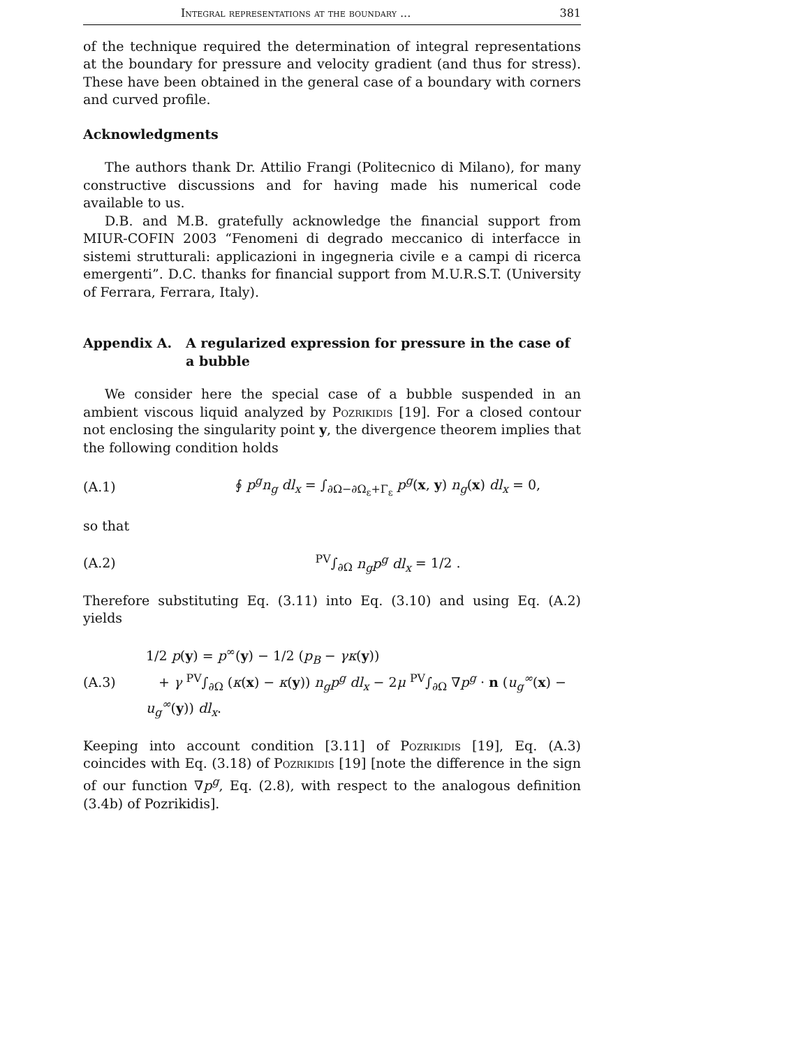Integral representations at the boundary ... 381
of the technique required the determination of integral representations at the boundary for pressure and velocity gradient (and thus for stress). These have been obtained in the general case of a boundary with corners and curved profile.
Acknowledgments
The authors thank Dr. Attilio Frangi (Politecnico di Milano), for many constructive discussions and for having made his numerical code available to us.
D.B. and M.B. gratefully acknowledge the financial support from MIUR-COFIN 2003 “Fenomeni di degrado meccanico di interfacce in sistemi strutturali: applicazioni in ingegneria civile e a campi di ricerca emergenti”. D.C. thanks for financial support from M.U.R.S.T. (University of Ferrara, Ferrara, Italy).
Appendix A. A regularized expression for pressure in the case of a bubble
We consider here the special case of a bubble suspended in an ambient viscous liquid analyzed by Pozrikidis [19]. For a closed contour not enclosing the singularity point y, the divergence theorem implies that the following condition holds
(A.1)
∮ p<sup>g</sup>n<sub>g</sub> dl<sub>x</sub> = ∫<sub>∂Ω−∂Ω<sub>ε</sub>+Γ<sub>ε</sub></sub> p<sup>g</sup>(x, y) n<sub>g</sub>(x) dl<sub>x</sub> = 0,
so that
(A.2) <sup>PV</sup>∫<sub>∂Ω</sub> n<sub>g</sub>p<sup>g</sup> dl<sub>x</sub> = 1/2 .
Therefore substituting Eq. (3.11) into Eq. (3.10) and using Eq. (A.2) yields
(A.3)
1/2 p(y) = p<sup>∞</sup>(y) − 1/2 (p<sub>B</sub> − γκ(y))
+ γ <sup>PV</sup>∫<sub>∂Ω</sub> (κ(x) − κ(y)) n<sub>g</sub>p<sup>g</sup> dl<sub>x</sub> − 2μ <sup>PV</sup>∫<sub>∂Ω</sub> ∇p<sup>g</sup> · n (u<sub>g</sub><sup>∞</sup>(x) − u<sub>g</sub><sup>∞</sup>(y)) dl<sub>x</sub>.
Keeping into account condition [3.11] of Pozrikidis [19], Eq. (A.3) coincides with Eq. (3.18) of Pozrikidis [19] [note the difference in the sign of our function ∇p<sup>g</sup>, Eq. (2.8), with respect to the analogous definition (3.4b) of Pozrikidis].